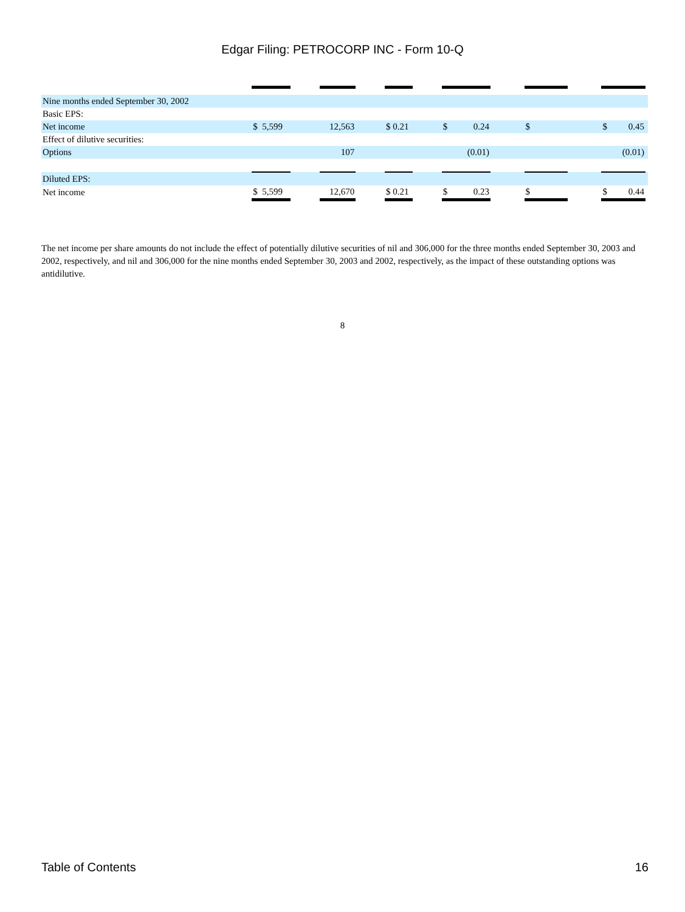Edgar Filing: PETROCORP INC - Form 10-Q
| Nine months ended September 30, 2002 | | | | | | | | | | | | |
| Basic EPS: | | | | | | | | | | | | |
| Net income | $ 5,599 | | 12,563 | | $ 0.21 | | $ 0.24 | | $ | | $ 0.45 | |
| Effect of dilutive securities: | | | | | | | | | | | | |
| Options | | | 107 | | | | (0.01) | | | | (0.01) | |
| Diluted EPS: | | | | | | | | | | | | |
| Net income | $ 5,599 | | 12,670 | | $ 0.21 | | $ 0.23 | | $ | | $ 0.44 | |
The net income per share amounts do not include the effect of potentially dilutive securities of nil and 306,000 for the three months ended September 30, 2003 and 2002, respectively, and nil and 306,000 for the nine months ended September 30, 2003 and 2002, respectively, as the impact of these outstanding options was antidilutive.
8
Table of Contents 16